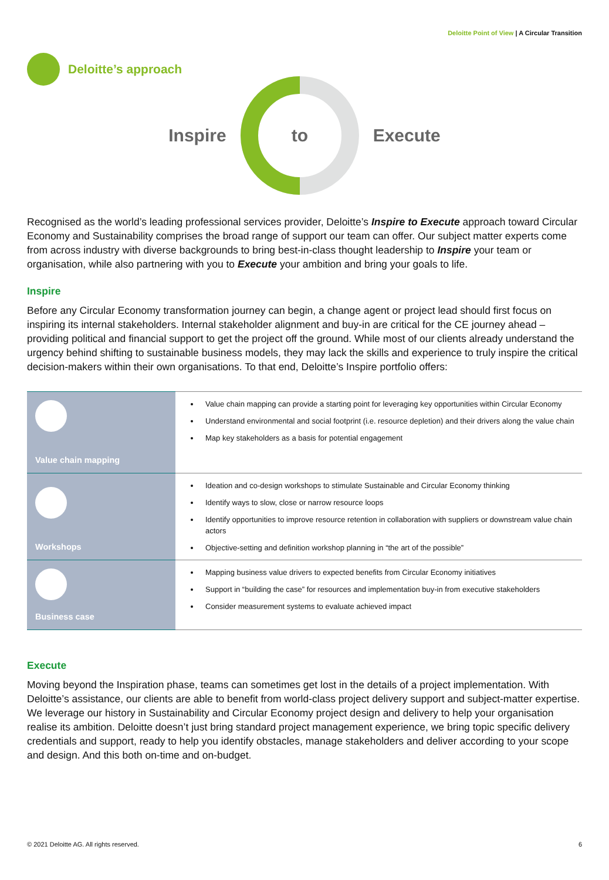Deloitte Point of View | A Circular Transition
Deloitte’s approach
Inspire
to
Execute
Recognised as the world’s leading professional services provider, Deloitte’s Inspire to Execute approach toward Circular Economy and Sustainability comprises the broad range of support our team can offer. Our subject matter experts come from across industry with diverse backgrounds to bring best-in-class thought leadership to Inspire your team or organisation, while also partnering with you to Execute your ambition and bring your goals to life.
Inspire
Before any Circular Economy transformation journey can begin, a change agent or project lead should first focus on inspiring its internal stakeholders. Internal stakeholder alignment and buy-in are critical for the CE journey ahead – providing political and financial support to get the project off the ground. While most of our clients already understand the urgency behind shifting to sustainable business models, they may lack the skills and experience to truly inspire the critical decision-makers within their own organisations. To that end, Deloitte’s Inspire portfolio offers:
| Value chain mapping | Value chain mapping can provide a starting point for leveraging key opportunities within Circular Economy Understand environmental and social footprint (i.e. resource depletion) and their drivers along the value chain Map key stakeholders as a basis for potential engagement |
| Workshops | Ideation and co-design workshops to stimulate Sustainable and Circular Economy thinking Identify ways to slow, close or narrow resource loops Identify opportunities to improve resource retention in collaboration with suppliers or downstream value chain actors Objective-setting and definition workshop planning in “the art of the possible” |
| Business case | Mapping business value drivers to expected benefits from Circular Economy initiatives Support in “building the case” for resources and implementation buy-in from executive stakeholders Consider measurement systems to evaluate achieved impact |
Execute
Moving beyond the Inspiration phase, teams can sometimes get lost in the details of a project implementation. With Deloitte’s assistance, our clients are able to benefit from world-class project delivery support and subject-matter expertise. We leverage our history in Sustainability and Circular Economy project design and delivery to help your organisation realise its ambition. Deloitte doesn’t just bring standard project management experience, we bring topic specific delivery credentials and support, ready to help you identify obstacles, manage stakeholders and deliver according to your scope and design. And this both on-time and on-budget.
© 2021 Deloitte AG. All rights reserved. 6